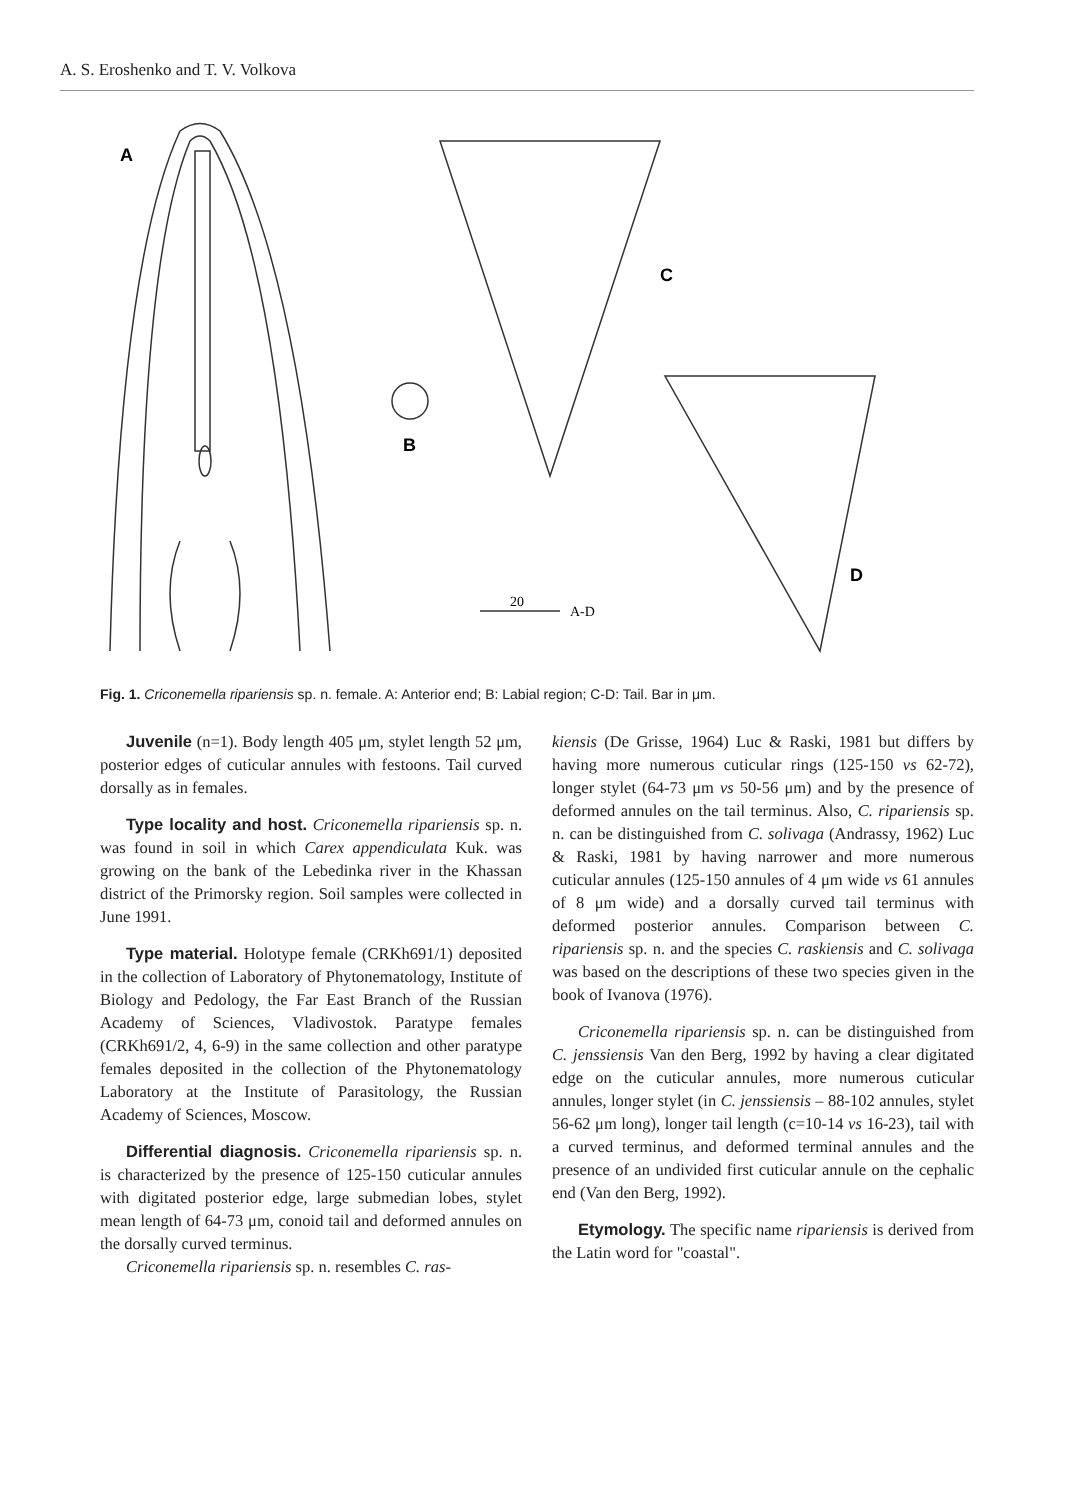A. S. Eroshenko and T. V. Volkova
A
B
C
D
20
A-D
Fig. 1. Criconemella ripariensis sp. n. female. A: Anterior end; B: Labial region; C-D: Tail. Bar in μm.
Juvenile (n=1). Body length 405 μm, stylet length 52 μm, posterior edges of cuticular annules with festoons. Tail curved dorsally as in females.
Type locality and host. Criconemella ripariensis sp. n. was found in soil in which Carex appendiculata Kuk. was growing on the bank of the Lebedinka river in the Khassan district of the Primorsky region. Soil samples were collected in June 1991.
Type material. Holotype female (CRKh691/1) deposited in the collection of Laboratory of Phytonematology, Institute of Biology and Pedology, the Far East Branch of the Russian Academy of Sciences, Vladivostok. Paratype females (CRKh691/2, 4, 6-9) in the same collection and other paratype females deposited in the collection of the Phytonematology Laboratory at the Institute of Parasitology, the Russian Academy of Sciences, Moscow.
Differential diagnosis. Criconemella ripariensis sp. n. is characterized by the presence of 125-150 cuticular annules with digitated posterior edge, large submedian lobes, stylet mean length of 64-73 μm, conoid tail and deformed annules on the dorsally curved terminus.
Criconemella ripariensis sp. n. resembles C. ras-
kiensis (De Grisse, 1964) Luc & Raski, 1981 but differs by having more numerous cuticular rings (125-150 vs 62-72), longer stylet (64-73 μm vs 50-56 μm) and by the presence of deformed annules on the tail terminus. Also, C. ripariensis sp. n. can be distinguished from C. solivaga (Andrassy, 1962) Luc & Raski, 1981 by having narrower and more numerous cuticular annules (125-150 annules of 4 μm wide vs 61 annules of 8 μm wide) and a dorsally curved tail terminus with deformed posterior annules. Comparison between C. ripariensis sp. n. and the species C. raskiensis and C. solivaga was based on the descriptions of these two species given in the book of Ivanova (1976).
Criconemella ripariensis sp. n. can be distinguished from C. jenssiensis Van den Berg, 1992 by having a clear digitated edge on the cuticular annules, more numerous cuticular annules, longer stylet (in C. jenssiensis – 88-102 annules, stylet 56-62 μm long), longer tail length (c=10-14 vs 16-23), tail with a curved terminus, and deformed terminal annules and the presence of an undivided first cuticular annule on the cephalic end (Van den Berg, 1992).
Etymology. The specific name ripariensis is derived from the Latin word for "coastal".